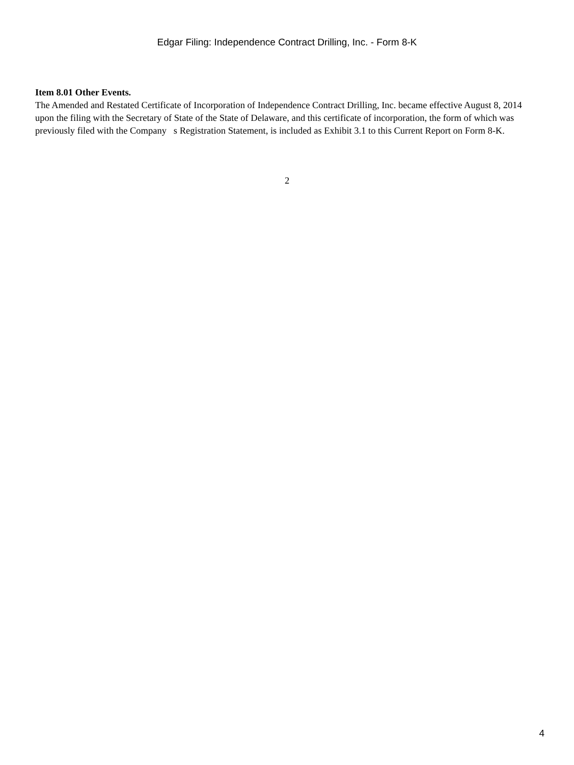Edgar Filing: Independence Contract Drilling, Inc. - Form 8-K
Item 8.01 Other Events.
The Amended and Restated Certificate of Incorporation of Independence Contract Drilling, Inc. became effective August 8, 2014 upon the filing with the Secretary of State of the State of Delaware, and this certificate of incorporation, the form of which was previously filed with the Company s Registration Statement, is included as Exhibit 3.1 to this Current Report on Form 8-K.
2
4